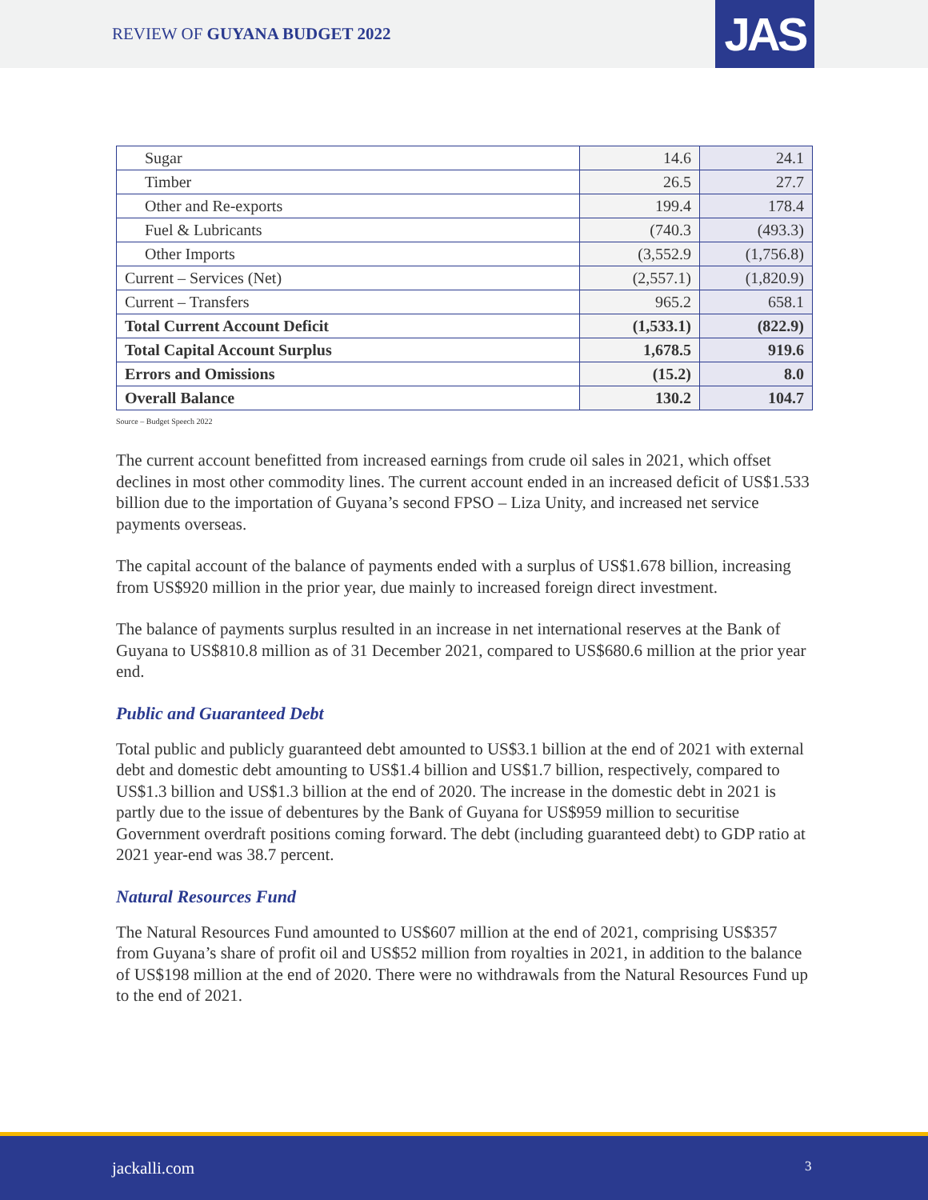REVIEW OF GUYANA BUDGET 2022 JAS
| Sugar | 14.6 | 24.1 |
| Timber | 26.5 | 27.7 |
| Other and Re-exports | 199.4 | 178.4 |
| Fuel & Lubricants | (740.3 | (493.3) |
| Other Imports | (3,552.9 | (1,756.8) |
| Current – Services (Net) | (2,557.1) | (1,820.9) |
| Current – Transfers | 965.2 | 658.1 |
| Total Current Account Deficit | (1,533.1) | (822.9) |
| Total Capital Account Surplus | 1,678.5 | 919.6 |
| Errors and Omissions | (15.2) | 8.0 |
| Overall Balance | 130.2 | 104.7 |
Source – Budget Speech 2022
The current account benefitted from increased earnings from crude oil sales in 2021, which offset declines in most other commodity lines. The current account ended in an increased deficit of US$1.533 billion due to the importation of Guyana’s second FPSO – Liza Unity, and increased net service payments overseas.
The capital account of the balance of payments ended with a surplus of US$1.678 billion, increasing from US$920 million in the prior year, due mainly to increased foreign direct investment.
The balance of payments surplus resulted in an increase in net international reserves at the Bank of Guyana to US$810.8 million as of 31 December 2021, compared to US$680.6 million at the prior year end.
Public and Guaranteed Debt
Total public and publicly guaranteed debt amounted to US$3.1 billion at the end of 2021 with external debt and domestic debt amounting to US$1.4 billion and US$1.7 billion, respectively, compared to US$1.3 billion and US$1.3 billion at the end of 2020. The increase in the domestic debt in 2021 is partly due to the issue of debentures by the Bank of Guyana for US$959 million to securitise Government overdraft positions coming forward. The debt (including guaranteed debt) to GDP ratio at 2021 year-end was 38.7 percent.
Natural Resources Fund
The Natural Resources Fund amounted to US$607 million at the end of 2021, comprising US$357 from Guyana’s share of profit oil and US$52 million from royalties in 2021, in addition to the balance of US$198 million at the end of 2020. There were no withdrawals from the Natural Resources Fund up to the end of 2021.
jackalli.com 3